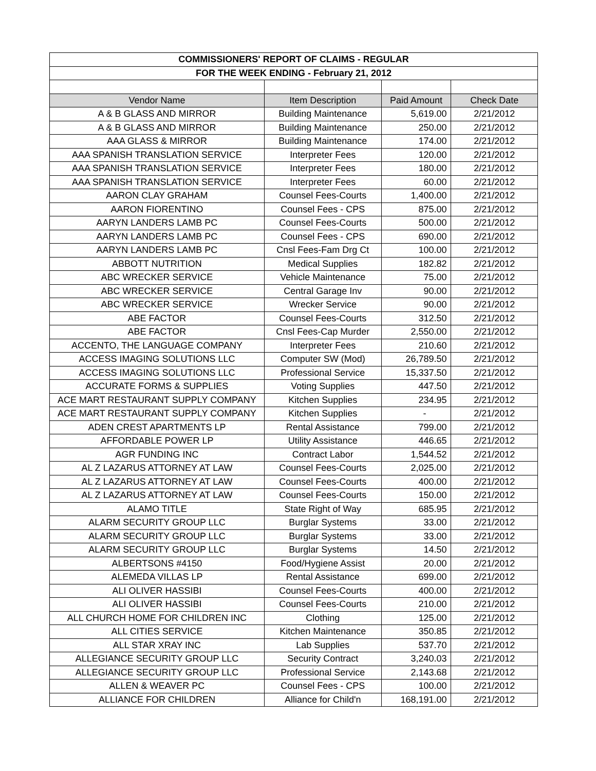| COMMISSIONERS' REPORT OF CLAIMS - REGULAR | | | |
| FOR THE WEEK ENDING - February 21, 2012 | | | |
| Vendor Name | Item Description | Paid Amount | Check Date |
| A & B GLASS AND MIRROR | Building Maintenance | 5,619.00 | 2/21/2012 |
| A & B GLASS AND MIRROR | Building Maintenance | 250.00 | 2/21/2012 |
| AAA GLASS & MIRROR | Building Maintenance | 174.00 | 2/21/2012 |
| AAA SPANISH TRANSLATION SERVICE | Interpreter Fees | 120.00 | 2/21/2012 |
| AAA SPANISH TRANSLATION SERVICE | Interpreter Fees | 180.00 | 2/21/2012 |
| AAA SPANISH TRANSLATION SERVICE | Interpreter Fees | 60.00 | 2/21/2012 |
| AARON CLAY GRAHAM | Counsel Fees-Courts | 1,400.00 | 2/21/2012 |
| AARON FIORENTINO | Counsel Fees - CPS | 875.00 | 2/21/2012 |
| AARYN LANDERS LAMB PC | Counsel Fees-Courts | 500.00 | 2/21/2012 |
| AARYN LANDERS LAMB PC | Counsel Fees - CPS | 690.00 | 2/21/2012 |
| AARYN LANDERS LAMB PC | Cnsl Fees-Fam Drg Ct | 100.00 | 2/21/2012 |
| ABBOTT NUTRITION | Medical Supplies | 182.82 | 2/21/2012 |
| ABC WRECKER SERVICE | Vehicle Maintenance | 75.00 | 2/21/2012 |
| ABC WRECKER SERVICE | Central Garage Inv | 90.00 | 2/21/2012 |
| ABC WRECKER SERVICE | Wrecker Service | 90.00 | 2/21/2012 |
| ABE FACTOR | Counsel Fees-Courts | 312.50 | 2/21/2012 |
| ABE FACTOR | Cnsl Fees-Cap Murder | 2,550.00 | 2/21/2012 |
| ACCENTO, THE LANGUAGE COMPANY | Interpreter Fees | 210.60 | 2/21/2012 |
| ACCESS IMAGING SOLUTIONS LLC | Computer SW (Mod) | 26,789.50 | 2/21/2012 |
| ACCESS IMAGING SOLUTIONS LLC | Professional Service | 15,337.50 | 2/21/2012 |
| ACCURATE FORMS & SUPPLIES | Voting Supplies | 447.50 | 2/21/2012 |
| ACE MART RESTAURANT SUPPLY COMPANY | Kitchen Supplies | 234.95 | 2/21/2012 |
| ACE MART RESTAURANT SUPPLY COMPANY | Kitchen Supplies | - | 2/21/2012 |
| ADEN CREST APARTMENTS LP | Rental Assistance | 799.00 | 2/21/2012 |
| AFFORDABLE POWER LP | Utility Assistance | 446.65 | 2/21/2012 |
| AGR FUNDING INC | Contract Labor | 1,544.52 | 2/21/2012 |
| AL Z LAZARUS ATTORNEY AT LAW | Counsel Fees-Courts | 2,025.00 | 2/21/2012 |
| AL Z LAZARUS ATTORNEY AT LAW | Counsel Fees-Courts | 400.00 | 2/21/2012 |
| AL Z LAZARUS ATTORNEY AT LAW | Counsel Fees-Courts | 150.00 | 2/21/2012 |
| ALAMO TITLE | State Right of Way | 685.95 | 2/21/2012 |
| ALARM SECURITY GROUP LLC | Burglar Systems | 33.00 | 2/21/2012 |
| ALARM SECURITY GROUP LLC | Burglar Systems | 33.00 | 2/21/2012 |
| ALARM SECURITY GROUP LLC | Burglar Systems | 14.50 | 2/21/2012 |
| ALBERTSONS #4150 | Food/Hygiene Assist | 20.00 | 2/21/2012 |
| ALEMEDA VILLAS LP | Rental Assistance | 699.00 | 2/21/2012 |
| ALI OLIVER HASSIBI | Counsel Fees-Courts | 400.00 | 2/21/2012 |
| ALI OLIVER HASSIBI | Counsel Fees-Courts | 210.00 | 2/21/2012 |
| ALL CHURCH HOME FOR CHILDREN INC | Clothing | 125.00 | 2/21/2012 |
| ALL CITIES SERVICE | Kitchen Maintenance | 350.85 | 2/21/2012 |
| ALL STAR XRAY INC | Lab Supplies | 537.70 | 2/21/2012 |
| ALLEGIANCE SECURITY GROUP LLC | Security Contract | 3,240.03 | 2/21/2012 |
| ALLEGIANCE SECURITY GROUP LLC | Professional Service | 2,143.68 | 2/21/2012 |
| ALLEN & WEAVER PC | Counsel Fees - CPS | 100.00 | 2/21/2012 |
| ALLIANCE FOR CHILDREN | Alliance for Child'n | 168,191.00 | 2/21/2012 |